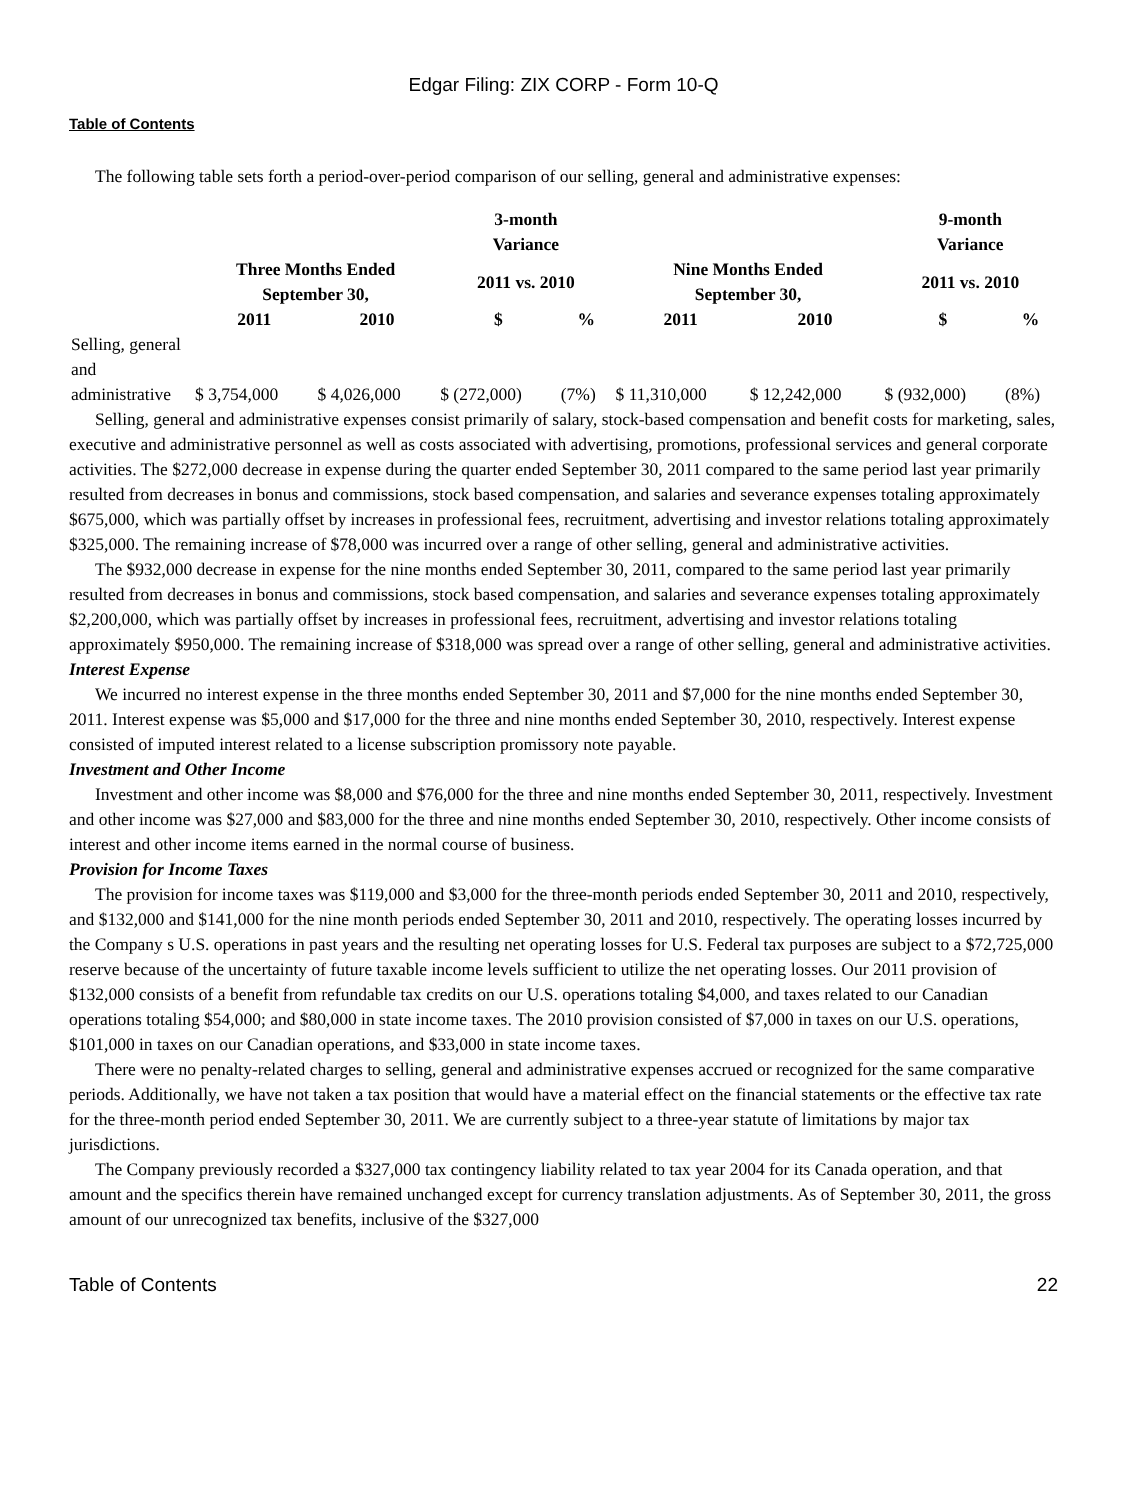Edgar Filing: ZIX CORP - Form 10-Q
Table of Contents
The following table sets forth a period-over-period comparison of our selling, general and administrative expenses:
| | | | 3-month Variance | | | | 9-month Variance | |
| --- | --- | --- | --- | --- | --- | --- | --- | --- |
| | Three Months Ended September 30, | | 2011 vs. 2010 | | Nine Months Ended September 30, | | 2011 vs. 2010 | |
| | 2011 | 2010 | $ | % | 2011 | 2010 | $ | % |
| Selling, general and administrative | $ 3,754,000 | $ 4,026,000 | $ (272,000) | (7%) | $ 11,310,000 | $ 12,242,000 | $ (932,000) | (8%) |
Selling, general and administrative expenses consist primarily of salary, stock-based compensation and benefit costs for marketing, sales, executive and administrative personnel as well as costs associated with advertising, promotions, professional services and general corporate activities. The $272,000 decrease in expense during the quarter ended September 30, 2011 compared to the same period last year primarily resulted from decreases in bonus and commissions, stock based compensation, and salaries and severance expenses totaling approximately $675,000, which was partially offset by increases in professional fees, recruitment, advertising and investor relations totaling approximately $325,000. The remaining increase of $78,000 was incurred over a range of other selling, general and administrative activities.
The $932,000 decrease in expense for the nine months ended September 30, 2011, compared to the same period last year primarily resulted from decreases in bonus and commissions, stock based compensation, and salaries and severance expenses totaling approximately $2,200,000, which was partially offset by increases in professional fees, recruitment, advertising and investor relations totaling approximately $950,000. The remaining increase of $318,000 was spread over a range of other selling, general and administrative activities.
Interest Expense
We incurred no interest expense in the three months ended September 30, 2011 and $7,000 for the nine months ended September 30, 2011. Interest expense was $5,000 and $17,000 for the three and nine months ended September 30, 2010, respectively. Interest expense consisted of imputed interest related to a license subscription promissory note payable.
Investment and Other Income
Investment and other income was $8,000 and $76,000 for the three and nine months ended September 30, 2011, respectively. Investment and other income was $27,000 and $83,000 for the three and nine months ended September 30, 2010, respectively. Other income consists of interest and other income items earned in the normal course of business.
Provision for Income Taxes
The provision for income taxes was $119,000 and $3,000 for the three-month periods ended September 30, 2011 and 2010, respectively, and $132,000 and $141,000 for the nine month periods ended September 30, 2011 and 2010, respectively. The operating losses incurred by the Company s U.S. operations in past years and the resulting net operating losses for U.S. Federal tax purposes are subject to a $72,725,000 reserve because of the uncertainty of future taxable income levels sufficient to utilize the net operating losses. Our 2011 provision of $132,000 consists of a benefit from refundable tax credits on our U.S. operations totaling $4,000, and taxes related to our Canadian operations totaling $54,000; and $80,000 in state income taxes. The 2010 provision consisted of $7,000 in taxes on our U.S. operations, $101,000 in taxes on our Canadian operations, and $33,000 in state income taxes.
There were no penalty-related charges to selling, general and administrative expenses accrued or recognized for the same comparative periods. Additionally, we have not taken a tax position that would have a material effect on the financial statements or the effective tax rate for the three-month period ended September 30, 2011. We are currently subject to a three-year statute of limitations by major tax jurisdictions.
The Company previously recorded a $327,000 tax contingency liability related to tax year 2004 for its Canada operation, and that amount and the specifics therein have remained unchanged except for currency translation adjustments. As of September 30, 2011, the gross amount of our unrecognized tax benefits, inclusive of the $327,000
Table of Contents 22